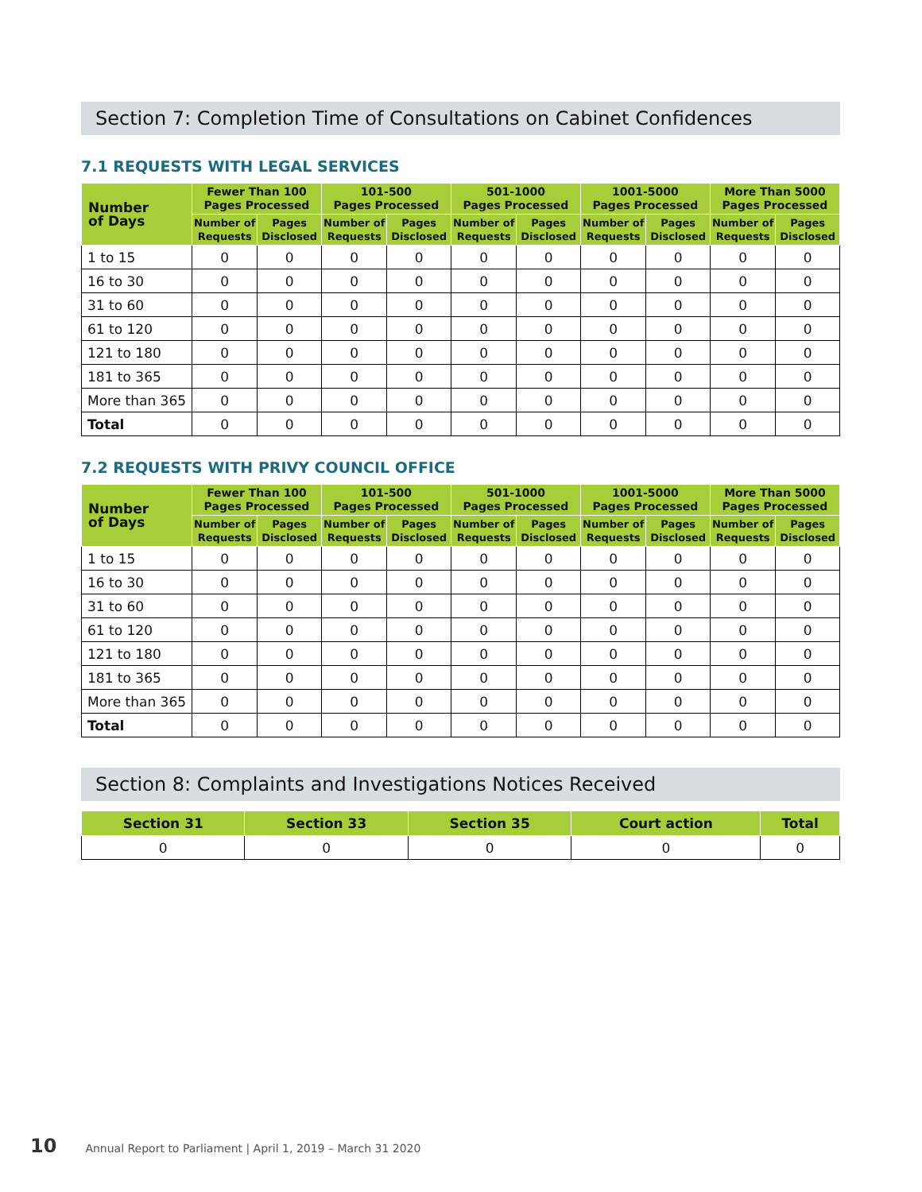Section 7: Completion Time of Consultations on Cabinet Confidences
7.1 REQUESTS WITH LEGAL SERVICES
| Number of Days | Fewer Than 100 Pages Processed | | 101-500 Pages Processed | | 501-1000 Pages Processed | | 1001-5000 Pages Processed | | More Than 5000 Pages Processed | |
| --- | --- | --- | --- | --- | --- | --- | --- | --- | --- | --- |
| | Number of Requests | Pages Disclosed | Number of Requests | Pages Disclosed | Number of Requests | Pages Disclosed | Number of Requests | Pages Disclosed | Number of Requests | Pages Disclosed |
| 1 to 15 | 0 | 0 | 0 | 0 | 0 | 0 | 0 | 0 | 0 | 0 |
| 16 to 30 | 0 | 0 | 0 | 0 | 0 | 0 | 0 | 0 | 0 | 0 |
| 31 to 60 | 0 | 0 | 0 | 0 | 0 | 0 | 0 | 0 | 0 | 0 |
| 61 to 120 | 0 | 0 | 0 | 0 | 0 | 0 | 0 | 0 | 0 | 0 |
| 121 to 180 | 0 | 0 | 0 | 0 | 0 | 0 | 0 | 0 | 0 | 0 |
| 181 to 365 | 0 | 0 | 0 | 0 | 0 | 0 | 0 | 0 | 0 | 0 |
| More than 365 | 0 | 0 | 0 | 0 | 0 | 0 | 0 | 0 | 0 | 0 |
| Total | 0 | 0 | 0 | 0 | 0 | 0 | 0 | 0 | 0 | 0 |
7.2 REQUESTS WITH PRIVY COUNCIL OFFICE
| Number of Days | Fewer Than 100 Pages Processed | | 101-500 Pages Processed | | 501-1000 Pages Processed | | 1001-5000 Pages Processed | | More Than 5000 Pages Processed | |
| --- | --- | --- | --- | --- | --- | --- | --- | --- | --- | --- |
| | Number of Requests | Pages Disclosed | Number of Requests | Pages Disclosed | Number of Requests | Pages Disclosed | Number of Requests | Pages Disclosed | Number of Requests | Pages Disclosed |
| 1 to 15 | 0 | 0 | 0 | 0 | 0 | 0 | 0 | 0 | 0 | 0 |
| 16 to 30 | 0 | 0 | 0 | 0 | 0 | 0 | 0 | 0 | 0 | 0 |
| 31 to 60 | 0 | 0 | 0 | 0 | 0 | 0 | 0 | 0 | 0 | 0 |
| 61 to 120 | 0 | 0 | 0 | 0 | 0 | 0 | 0 | 0 | 0 | 0 |
| 121 to 180 | 0 | 0 | 0 | 0 | 0 | 0 | 0 | 0 | 0 | 0 |
| 181 to 365 | 0 | 0 | 0 | 0 | 0 | 0 | 0 | 0 | 0 | 0 |
| More than 365 | 0 | 0 | 0 | 0 | 0 | 0 | 0 | 0 | 0 | 0 |
| Total | 0 | 0 | 0 | 0 | 0 | 0 | 0 | 0 | 0 | 0 |
Section 8: Complaints and Investigations Notices Received
| Section 31 | Section 33 | Section 35 | Court action | Total |
| --- | --- | --- | --- | --- |
| 0 | 0 | 0 | 0 | 0 |
10 Annual Report to Parliament | April 1, 2019 – March 31 2020